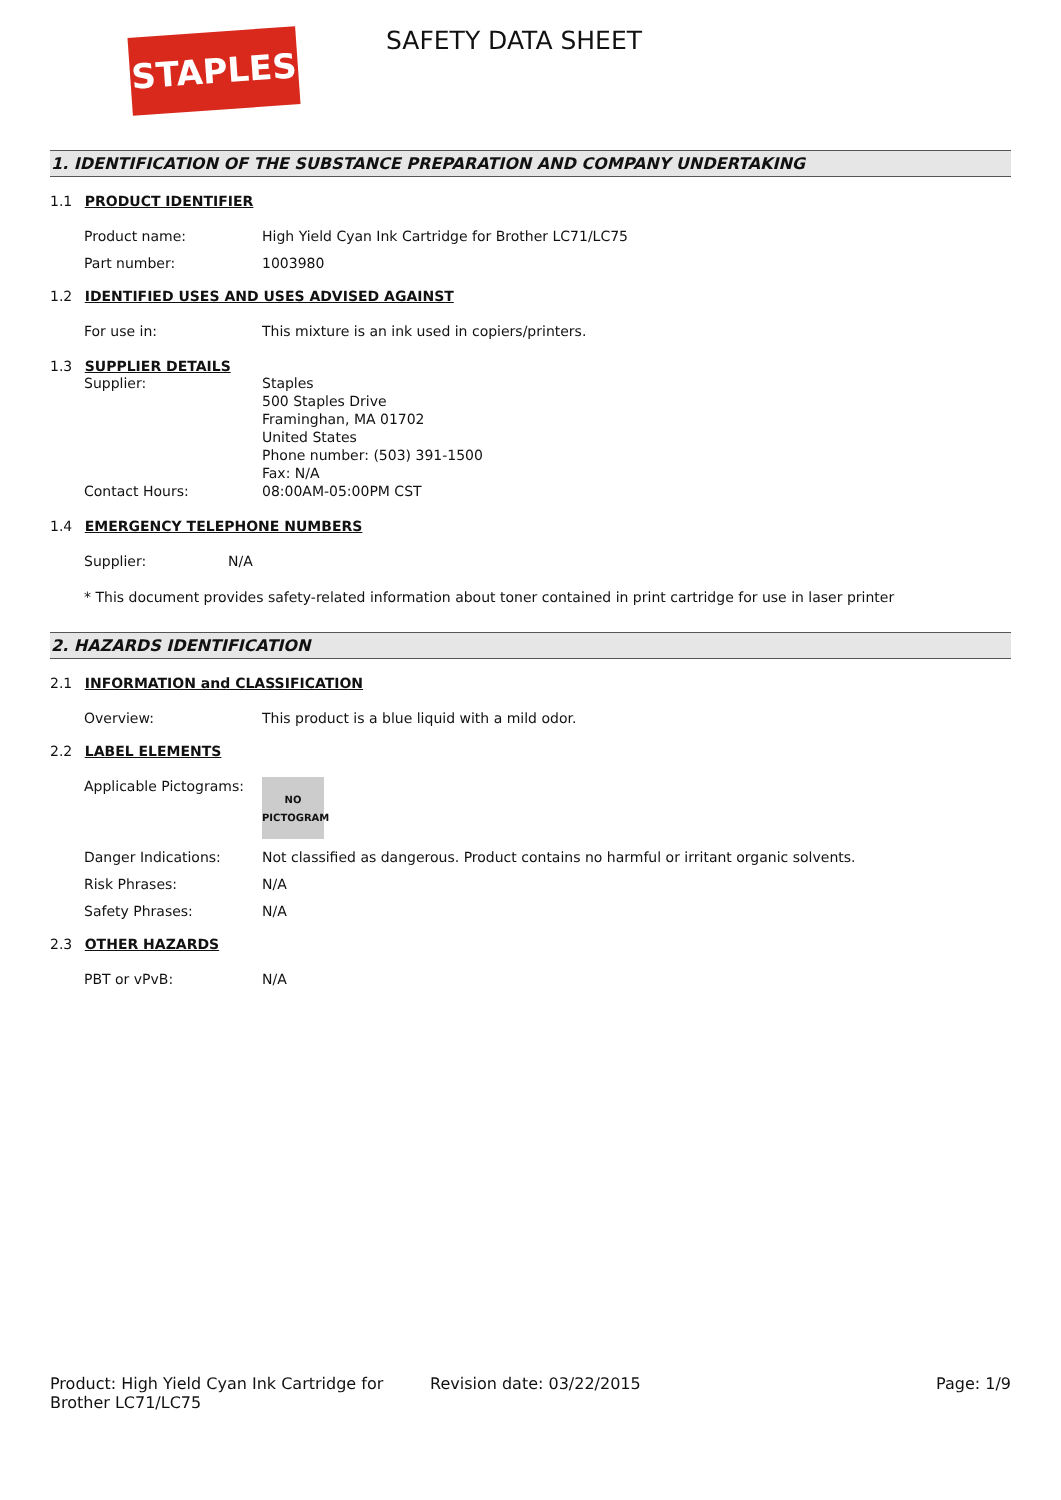STAPLES SAFETY DATA SHEET
1. IDENTIFICATION OF THE SUBSTANCE PREPARATION AND COMPANY UNDERTAKING
1.1 PRODUCT IDENTIFIER
Product name: High Yield Cyan Ink Cartridge for Brother LC71/LC75
Part number: 1003980
1.2 IDENTIFIED USES AND USES ADVISED AGAINST
For use in: This mixture is an ink used in copiers/printers.
1.3 SUPPLIER DETAILS
Supplier: Staples
500 Staples Drive
Framinghan, MA 01702
United States
Phone number: (503) 391-1500
Fax: N/A
Contact Hours: 08:00AM-05:00PM CST
1.4 EMERGENCY TELEPHONE NUMBERS
Supplier: N/A
* This document provides safety-related information about toner contained in print cartridge for use in laser printer
2. HAZARDS IDENTIFICATION
2.1 INFORMATION and CLASSIFICATION
Overview: This product is a blue liquid with a mild odor.
2.2 LABEL ELEMENTS
Applicable Pictograms:
NO
PICTOGRAM
Danger Indications: Not classified as dangerous. Product contains no harmful or irritant organic solvents.
Risk Phrases: N/A
Safety Phrases: N/A
2.3 OTHER HAZARDS
PBT or vPvB: N/A
Product: High Yield Cyan Ink Cartridge for Brother LC71/LC75
Revision date: 03/22/2015 Page: 1/9